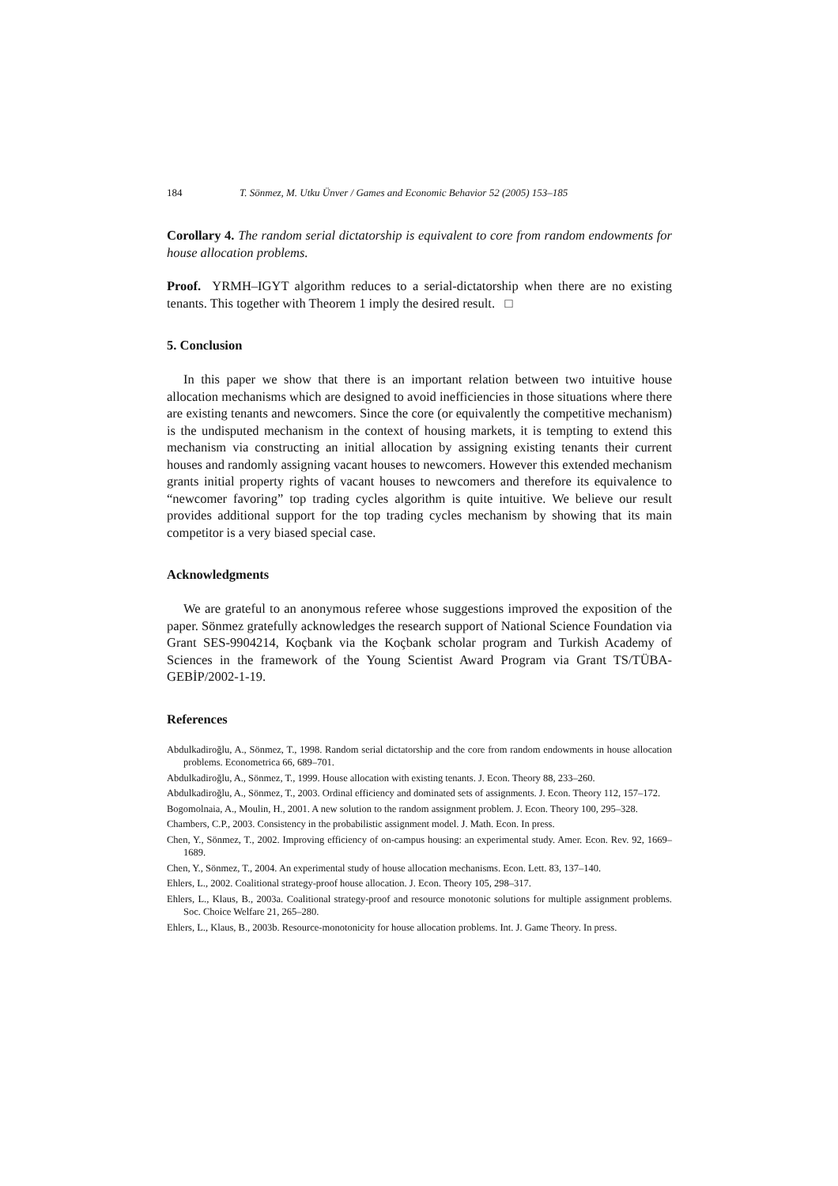184 T. Sönmez, M. Utku Ünver / Games and Economic Behavior 52 (2005) 153–185
Corollary 4. The random serial dictatorship is equivalent to core from random endowments for house allocation problems.
Proof. YRMH–IGYT algorithm reduces to a serial-dictatorship when there are no existing tenants. This together with Theorem 1 imply the desired result. □
5. Conclusion
In this paper we show that there is an important relation between two intuitive house allocation mechanisms which are designed to avoid inefficiencies in those situations where there are existing tenants and newcomers. Since the core (or equivalently the competitive mechanism) is the undisputed mechanism in the context of housing markets, it is tempting to extend this mechanism via constructing an initial allocation by assigning existing tenants their current houses and randomly assigning vacant houses to newcomers. However this extended mechanism grants initial property rights of vacant houses to newcomers and therefore its equivalence to “newcomer favoring” top trading cycles algorithm is quite intuitive. We believe our result provides additional support for the top trading cycles mechanism by showing that its main competitor is a very biased special case.
Acknowledgments
We are grateful to an anonymous referee whose suggestions improved the exposition of the paper. Sönmez gratefully acknowledges the research support of National Science Foundation via Grant SES-9904214, Koçbank via the Koçbank scholar program and Turkish Academy of Sciences in the framework of the Young Scientist Award Program via Grant TS/TÜBA-GEBİP/2002-1-19.
References
Abdulkadiroğlu, A., Sönmez, T., 1998. Random serial dictatorship and the core from random endowments in house allocation problems. Econometrica 66, 689–701.
Abdulkadiroğlu, A., Sönmez, T., 1999. House allocation with existing tenants. J. Econ. Theory 88, 233–260.
Abdulkadiroğlu, A., Sönmez, T., 2003. Ordinal efficiency and dominated sets of assignments. J. Econ. Theory 112, 157–172.
Bogomolnaia, A., Moulin, H., 2001. A new solution to the random assignment problem. J. Econ. Theory 100, 295–328.
Chambers, C.P., 2003. Consistency in the probabilistic assignment model. J. Math. Econ. In press.
Chen, Y., Sönmez, T., 2002. Improving efficiency of on-campus housing: an experimental study. Amer. Econ. Rev. 92, 1669–1689.
Chen, Y., Sönmez, T., 2004. An experimental study of house allocation mechanisms. Econ. Lett. 83, 137–140.
Ehlers, L., 2002. Coalitional strategy-proof house allocation. J. Econ. Theory 105, 298–317.
Ehlers, L., Klaus, B., 2003a. Coalitional strategy-proof and resource monotonic solutions for multiple assignment problems. Soc. Choice Welfare 21, 265–280.
Ehlers, L., Klaus, B., 2003b. Resource-monotonicity for house allocation problems. Int. J. Game Theory. In press.